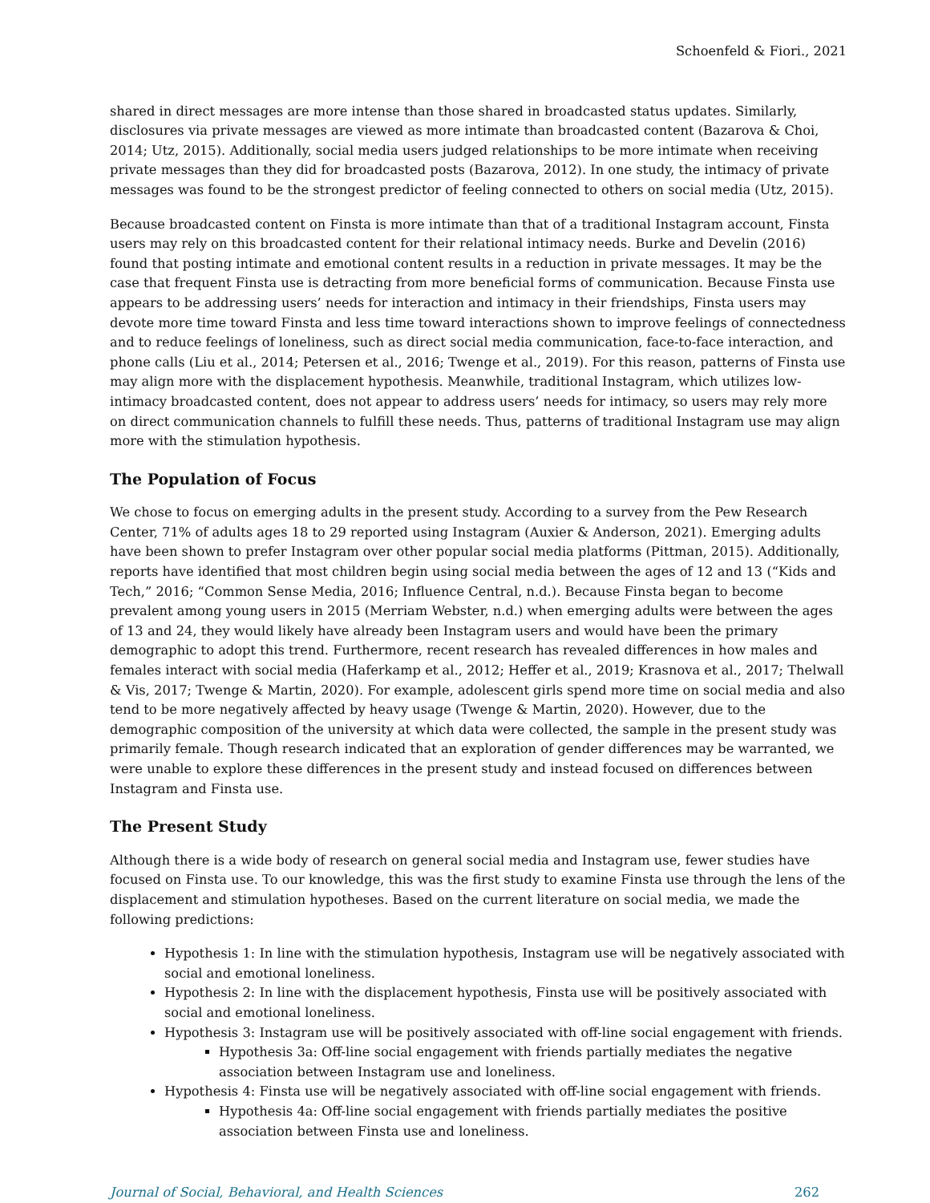Schoenfeld & Fiori., 2021
shared in direct messages are more intense than those shared in broadcasted status updates. Similarly, disclosures via private messages are viewed as more intimate than broadcasted content (Bazarova & Choi, 2014; Utz, 2015). Additionally, social media users judged relationships to be more intimate when receiving private messages than they did for broadcasted posts (Bazarova, 2012). In one study, the intimacy of private messages was found to be the strongest predictor of feeling connected to others on social media (Utz, 2015).
Because broadcasted content on Finsta is more intimate than that of a traditional Instagram account, Finsta users may rely on this broadcasted content for their relational intimacy needs. Burke and Develin (2016) found that posting intimate and emotional content results in a reduction in private messages. It may be the case that frequent Finsta use is detracting from more beneficial forms of communication. Because Finsta use appears to be addressing users’ needs for interaction and intimacy in their friendships, Finsta users may devote more time toward Finsta and less time toward interactions shown to improve feelings of connectedness and to reduce feelings of loneliness, such as direct social media communication, face-to-face interaction, and phone calls (Liu et al., 2014; Petersen et al., 2016; Twenge et al., 2019). For this reason, patterns of Finsta use may align more with the displacement hypothesis. Meanwhile, traditional Instagram, which utilizes low-intimacy broadcasted content, does not appear to address users’ needs for intimacy, so users may rely more on direct communication channels to fulfill these needs. Thus, patterns of traditional Instagram use may align more with the stimulation hypothesis.
The Population of Focus
We chose to focus on emerging adults in the present study. According to a survey from the Pew Research Center, 71% of adults ages 18 to 29 reported using Instagram (Auxier & Anderson, 2021). Emerging adults have been shown to prefer Instagram over other popular social media platforms (Pittman, 2015). Additionally, reports have identified that most children begin using social media between the ages of 12 and 13 (“Kids and Tech,” 2016; “Common Sense Media, 2016; Influence Central, n.d.). Because Finsta began to become prevalent among young users in 2015 (Merriam Webster, n.d.) when emerging adults were between the ages of 13 and 24, they would likely have already been Instagram users and would have been the primary demographic to adopt this trend. Furthermore, recent research has revealed differences in how males and females interact with social media (Haferkamp et al., 2012; Heffer et al., 2019; Krasnova et al., 2017; Thelwall & Vis, 2017; Twenge & Martin, 2020). For example, adolescent girls spend more time on social media and also tend to be more negatively affected by heavy usage (Twenge & Martin, 2020). However, due to the demographic composition of the university at which data were collected, the sample in the present study was primarily female. Though research indicated that an exploration of gender differences may be warranted, we were unable to explore these differences in the present study and instead focused on differences between Instagram and Finsta use.
The Present Study
Although there is a wide body of research on general social media and Instagram use, fewer studies have focused on Finsta use. To our knowledge, this was the first study to examine Finsta use through the lens of the displacement and stimulation hypotheses. Based on the current literature on social media, we made the following predictions:
Hypothesis 1: In line with the stimulation hypothesis, Instagram use will be negatively associated with social and emotional loneliness.
Hypothesis 2: In line with the displacement hypothesis, Finsta use will be positively associated with social and emotional loneliness.
Hypothesis 3: Instagram use will be positively associated with off-line social engagement with friends.
Hypothesis 3a: Off-line social engagement with friends partially mediates the negative association between Instagram use and loneliness.
Hypothesis 4: Finsta use will be negatively associated with off-line social engagement with friends.
Hypothesis 4a: Off-line social engagement with friends partially mediates the positive association between Finsta use and loneliness.
Journal of Social, Behavioral, and Health Sciences 262